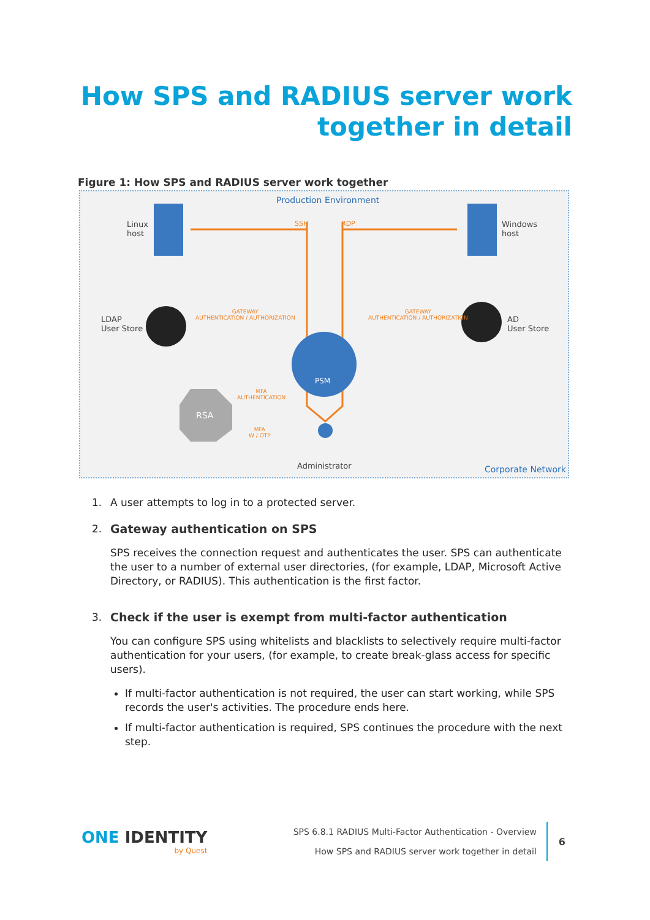How SPS and RADIUS server work
together in detail
Figure 1: How SPS and RADIUS server work together
Production Environment
Linux
host
Windows
host
SSH RDP
LDAP
User Store
AD
User Store
GATEWAY
AUTHENTICATION / AUTHORIZATION
GATEWAY
AUTHENTICATION / AUTHORIZATION
PSM
RSA
MFA
AUTHENTICATION
MFA
W / OTP
Administrator Corporate Network
1. A user attempts to log in to a protected server.
2. Gateway authentication on SPS
SPS receives the connection request and authenticates the user. SPS can authenticate the user to a number of external user directories, (for example, LDAP, Microsoft Active Directory, or RADIUS). This authentication is the first factor.
3. Check if the user is exempt from multi-factor authentication
You can configure SPS using whitelists and blacklists to selectively require multi-factor authentication for your users, (for example, to create break-glass access for specific users).
If multi-factor authentication is not required, the user can start working, while SPS records the user's activities. The procedure ends here.
If multi-factor authentication is required, SPS continues the procedure with the next step.
ONE IDENTITY
by Quest
SPS 6.8.1 RADIUS Multi-Factor Authentication - Overview
How SPS and RADIUS server work together in detail
6